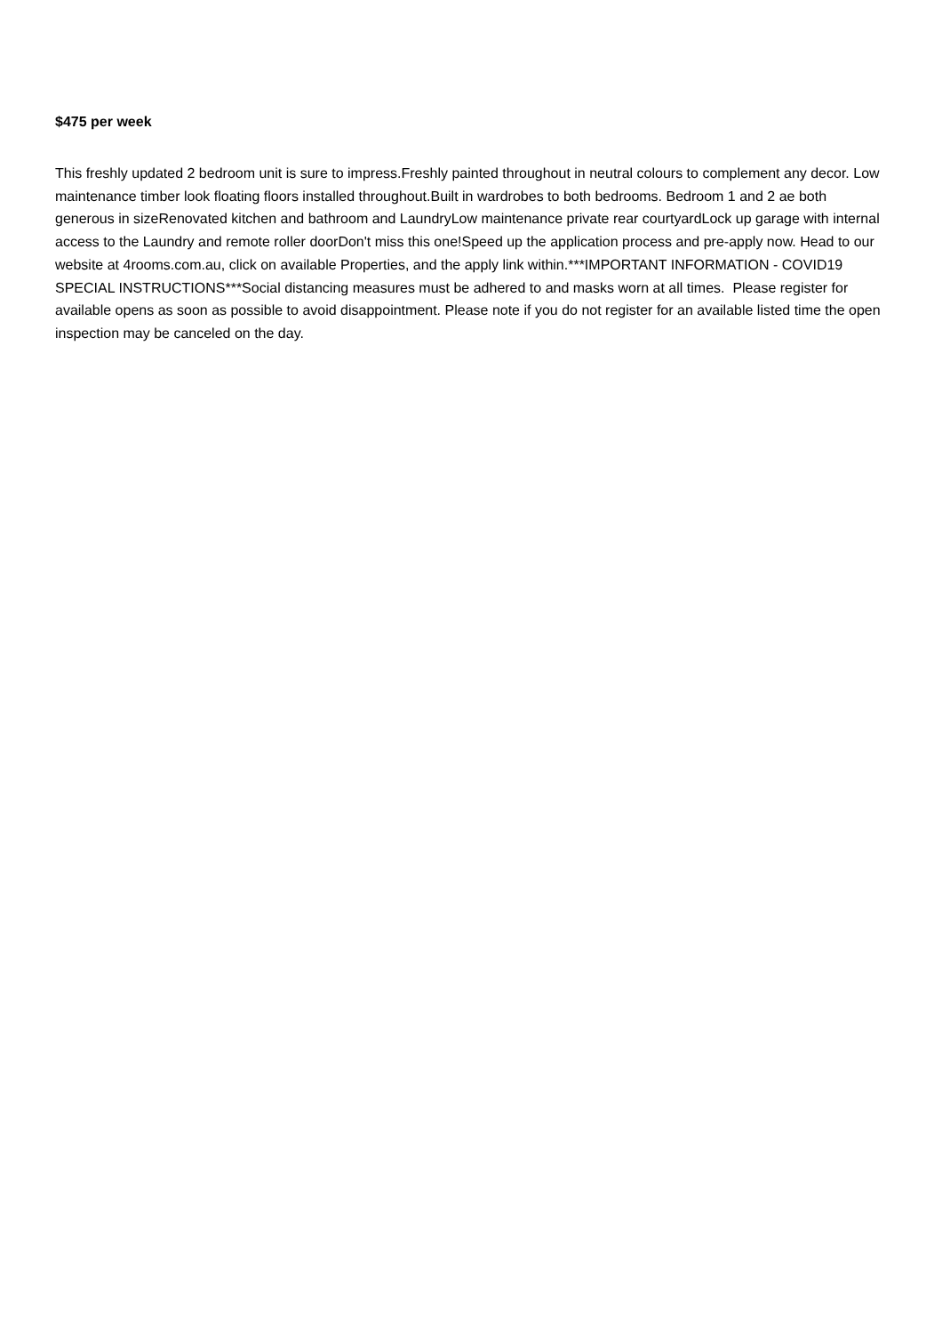$475 per week
This freshly updated 2 bedroom unit is sure to impress.Freshly painted throughout in neutral colours to complement any decor. Low maintenance timber look floating floors installed throughout.Built in wardrobes to both bedrooms. Bedroom 1 and 2 ae both generous in sizeRenovated kitchen and bathroom and LaundryLow maintenance private rear courtyardLock up garage with internal access to the Laundry and remote roller doorDon't miss this one!Speed up the application process and pre-apply now. Head to our website at 4rooms.com.au, click on available Properties, and the apply link within.***IMPORTANT INFORMATION - COVID19 SPECIAL INSTRUCTIONS***Social distancing measures must be adhered to and masks worn at all times. Please register for available opens as soon as possible to avoid disappointment. Please note if you do not register for an available listed time the open inspection may be canceled on the day.